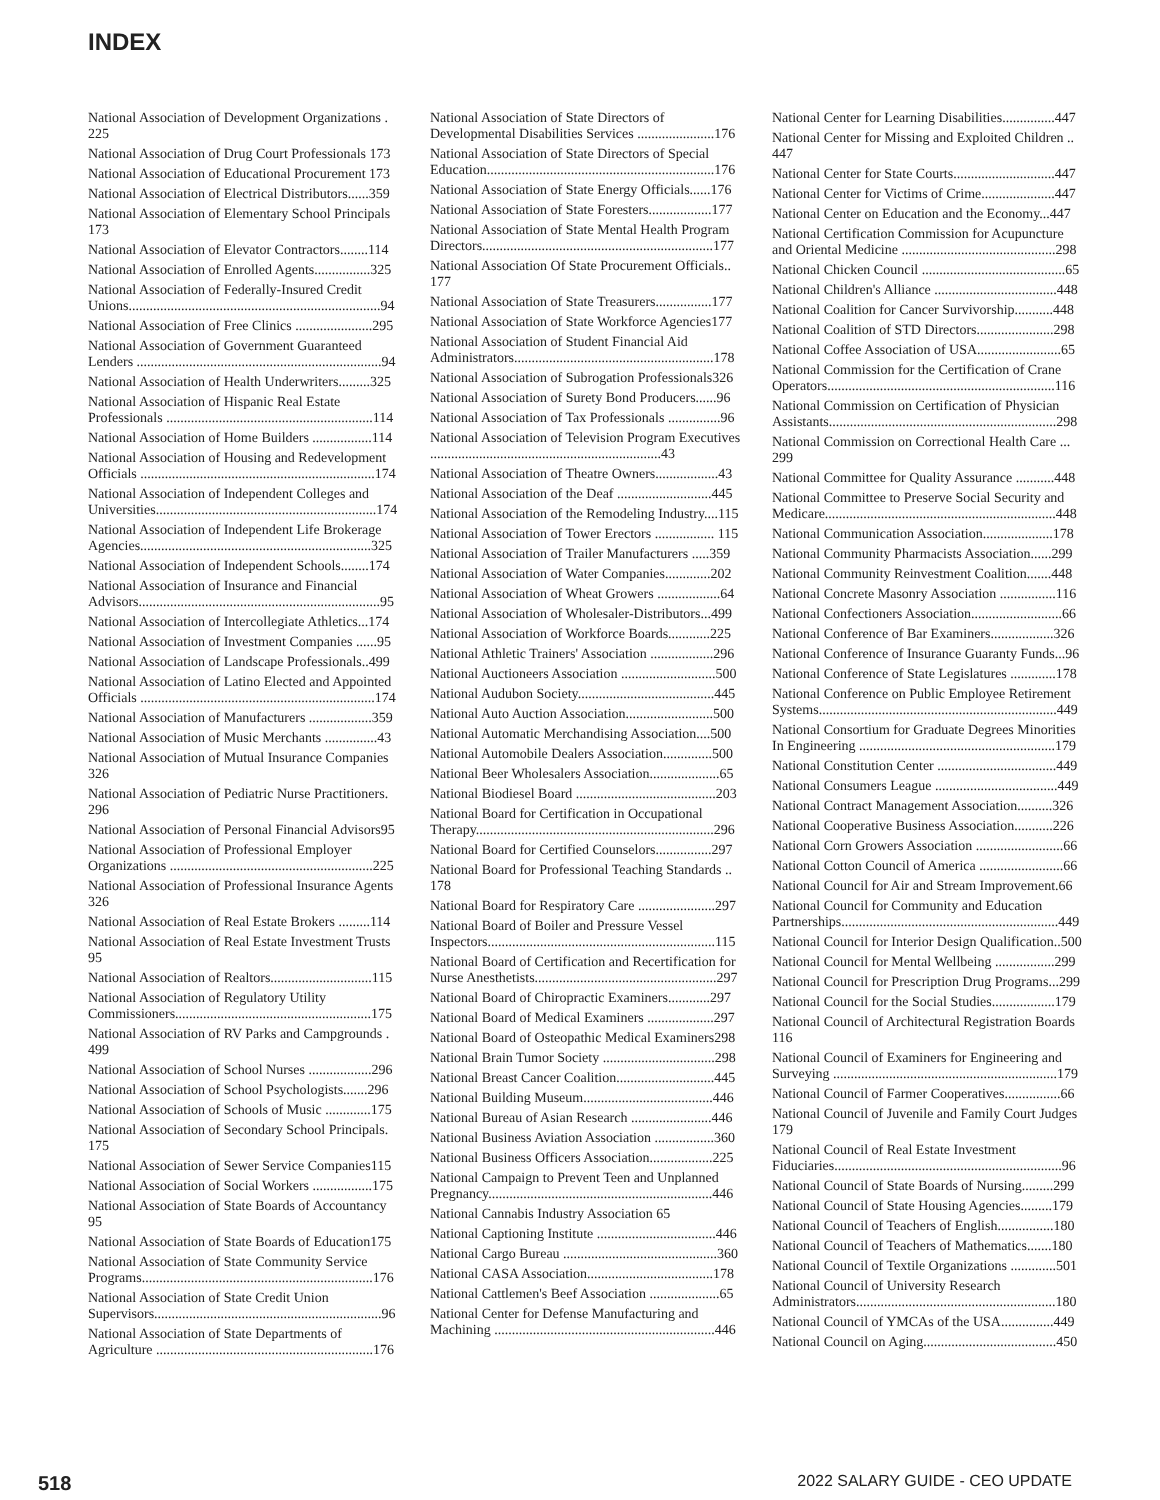INDEX
National Association of Development Organizations . 225
National Association of Drug Court Professionals 173
National Association of Educational Procurement 173
National Association of Electrical Distributors......359
National Association of Elementary School Principals 173
National Association of Elevator Contractors........114
National Association of Enrolled Agents................325
National Association of Federally-Insured Credit Unions........................................................................94
National Association of Free Clinics ......................295
National Association of Government Guaranteed Lenders ......................................................................94
National Association of Health Underwriters.........325
National Association of Hispanic Real Estate Professionals ...........................................................114
National Association of Home Builders .................114
National Association of Housing and Redevelopment Officials ...................................................................174
National Association of Independent Colleges and Universities...............................................................174
National Association of Independent Life Brokerage Agencies..................................................................325
National Association of Independent Schools........174
National Association of Insurance and Financial Advisors.....................................................................95
National Association of Intercollegiate Athletics...174
National Association of Investment Companies ......95
National Association of Landscape Professionals..499
National Association of Latino Elected and Appointed Officials ...................................................................174
National Association of Manufacturers ..................359
National Association of Music Merchants ...............43
National Association of Mutual Insurance Companies 326
National Association of Pediatric Nurse Practitioners. 296
National Association of Personal Financial Advisors95
National Association of Professional Employer Organizations ..........................................................225
National Association of Professional Insurance Agents 326
National Association of Real Estate Brokers .........114
National Association of Real Estate Investment Trusts 95
National Association of Realtors.............................115
National Association of Regulatory Utility Commissioners........................................................175
National Association of RV Parks and Campgrounds . 499
National Association of School Nurses ..................296
National Association of School Psychologists.......296
National Association of Schools of Music .............175
National Association of Secondary School Principals. 175
National Association of Sewer Service Companies115
National Association of Social Workers .................175
National Association of State Boards of Accountancy 95
National Association of State Boards of Education175
National Association of State Community Service Programs..................................................................176
National Association of State Credit Union Supervisors.................................................................96
National Association of State Departments of Agriculture ..............................................................176
National Association of State Directors of Developmental Disabilities Services ......................176
National Association of State Directors of Special Education.................................................................176
National Association of State Energy Officials......176
National Association of State Foresters..................177
National Association of State Mental Health Program Directors..................................................................177
National Association Of State Procurement Officials.. 177
National Association of State Treasurers................177
National Association of State Workforce Agencies177
National Association of Student Financial Aid Administrators.........................................................178
National Association of Subrogation Professionals326
National Association of Surety Bond Producers......96
National Association of Tax Professionals ...............96
National Association of Television Program Executives ..................................................................43
National Association of Theatre Owners..................43
National Association of the Deaf ...........................445
National Association of the Remodeling Industry....115
National Association of Tower Erectors ................. 115
National Association of Trailer Manufacturers .....359
National Association of Water Companies.............202
National Association of Wheat Growers ..................64
National Association of Wholesaler-Distributors...499
National Association of Workforce Boards............225
National Athletic Trainers' Association ..................296
National Auctioneers Association ...........................500
National Audubon Society.......................................445
National Auto Auction Association.........................500
National Automatic Merchandising Association....500
National Automobile Dealers Association..............500
National Beer Wholesalers Association....................65
National Biodiesel Board ........................................203
National Board for Certification in Occupational Therapy....................................................................296
National Board for Certified Counselors................297
National Board for Professional Teaching Standards .. 178
National Board for Respiratory Care ......................297
National Board of Boiler and Pressure Vessel Inspectors.................................................................115
National Board of Certification and Recertification for Nurse Anesthetists....................................................297
National Board of Chiropractic Examiners............297
National Board of Medical Examiners ...................297
National Board of Osteopathic Medical Examiners298
National Brain Tumor Society ................................298
National Breast Cancer Coalition............................445
National Building Museum.....................................446
National Bureau of Asian Research .......................446
National Business Aviation Association .................360
National Business Officers Association..................225
National Campaign to Prevent Teen and Unplanned Pregnancy................................................................446
National Cannabis Industry Association 65
National Captioning Institute ..................................446
National Cargo Bureau ............................................360
National CASA Association....................................178
National Cattlemen's Beef Association ....................65
National Center for Defense Manufacturing and Machining ...............................................................446
National Center for Learning Disabilities...............447
National Center for Missing and Exploited Children .. 447
National Center for State Courts.............................447
National Center for Victims of Crime.....................447
National Center on Education and the Economy...447
National Certification Commission for Acupuncture and Oriental Medicine ............................................298
National Chicken Council .........................................65
National Children's Alliance ...................................448
National Coalition for Cancer Survivorship...........448
National Coalition of STD Directors......................298
National Coffee Association of USA........................65
National Commission for the Certification of Crane Operators.................................................................116
National Commission on Certification of Physician Assistants.................................................................298
National Commission on Correctional Health Care ... 299
National Committee for Quality Assurance ...........448
National Committee to Preserve Social Security and Medicare..................................................................448
National Communication Association....................178
National Community Pharmacists Association......299
National Community Reinvestment Coalition.......448
National Concrete Masonry Association ................116
National Confectioners Association..........................66
National Conference of Bar Examiners..................326
National Conference of Insurance Guaranty Funds...96
National Conference of State Legislatures .............178
National Conference on Public Employee Retirement Systems....................................................................449
National Consortium for Graduate Degrees Minorities In Engineering ........................................................179
National Constitution Center ..................................449
National Consumers League ...................................449
National Contract Management Association..........326
National Cooperative Business Association...........226
National Corn Growers Association .........................66
National Cotton Council of America ........................66
National Council for Air and Stream Improvement.66
National Council for Community and Education Partnerships..............................................................449
National Council for Interior Design Qualification..500
National Council for Mental Wellbeing .................299
National Council for Prescription Drug Programs...299
National Council for the Social Studies..................179
National Council of Architectural Registration Boards 116
National Council of Examiners for Engineering and Surveying ................................................................179
National Council of Farmer Cooperatives................66
National Council of Juvenile and Family Court Judges 179
National Council of Real Estate Investment Fiduciaries.................................................................96
National Council of State Boards of Nursing.........299
National Council of State Housing Agencies.........179
National Council of Teachers of English................180
National Council of Teachers of Mathematics.......180
National Council of Textile Organizations .............501
National Council of University Research Administrators.........................................................180
National Council of YMCAs of the USA...............449
National Council on Aging......................................450
518 2022 SALARY GUIDE - CEO UPDATE